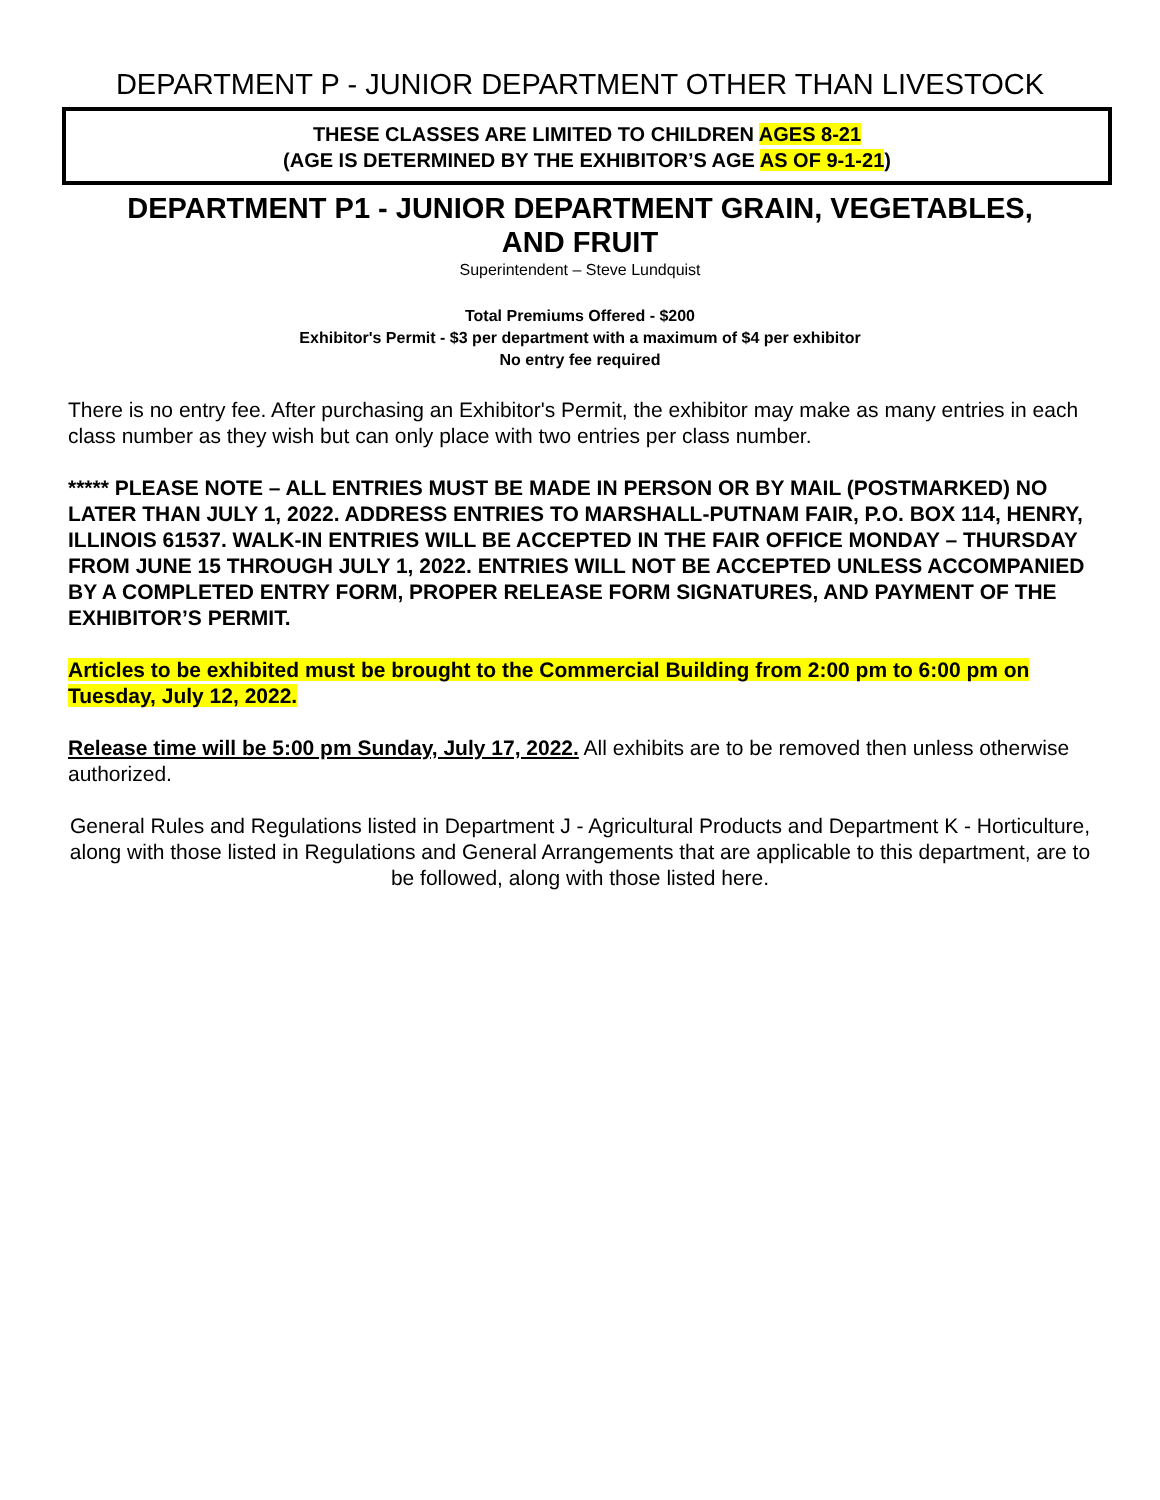DEPARTMENT P - JUNIOR DEPARTMENT OTHER THAN LIVESTOCK
THESE CLASSES ARE LIMITED TO CHILDREN AGES 8-21
(AGE IS DETERMINED BY THE EXHIBITOR’S AGE AS OF 9-1-21)
DEPARTMENT P1 - JUNIOR DEPARTMENT GRAIN, VEGETABLES,
AND FRUIT
Superintendent – Steve Lundquist
Total Premiums Offered - $200
Exhibitor's Permit - $3 per department with a maximum of $4 per exhibitor
No entry fee required
There is no entry fee. After purchasing an Exhibitor's Permit, the exhibitor may make as many entries in each class number as they wish but can only place with two entries per class number.
***** PLEASE NOTE – ALL ENTRIES MUST BE MADE IN PERSON OR BY MAIL (POSTMARKED) NO LATER THAN JULY 1, 2022. ADDRESS ENTRIES TO MARSHALL-PUTNAM FAIR, P.O. BOX 114, HENRY, ILLINOIS 61537. WALK-IN ENTRIES WILL BE ACCEPTED IN THE FAIR OFFICE MONDAY – THURSDAY FROM JUNE 15 THROUGH JULY 1, 2022. ENTRIES WILL NOT BE ACCEPTED UNLESS ACCOMPANIED BY A COMPLETED ENTRY FORM, PROPER RELEASE FORM SIGNATURES, AND PAYMENT OF THE EXHIBITOR’S PERMIT.
Articles to be exhibited must be brought to the Commercial Building from 2:00 pm to 6:00 pm on Tuesday, July 12, 2022.
Release time will be 5:00 pm Sunday, July 17, 2022. All exhibits are to be removed then unless otherwise authorized.
General Rules and Regulations listed in Department J - Agricultural Products and Department K - Horticulture, along with those listed in Regulations and General Arrangements that are applicable to this department, are to be followed, along with those listed here.